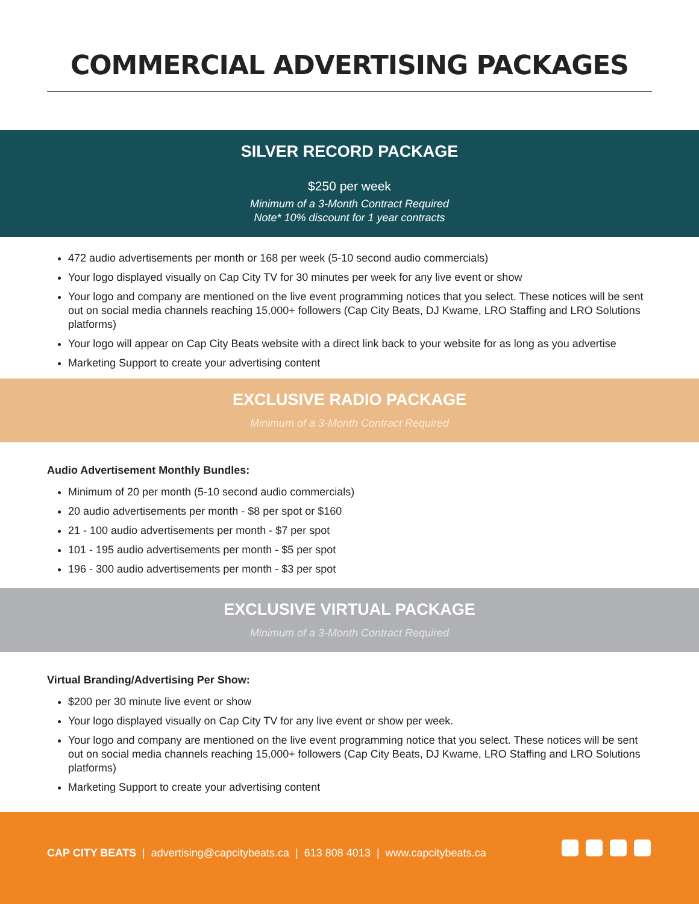COMMERCIAL ADVERTISING PACKAGES
SILVER RECORD PACKAGE
$250 per week
Minimum of a 3-Month Contract Required
Note* 10% discount for 1 year contracts
472 audio advertisements per month or 168 per week (5-10 second audio commercials)
Your logo displayed visually on Cap City TV for 30 minutes per week for any live event or show
Your logo and company are mentioned on the live event programming notices that you select. These notices will be sent out on social media channels reaching 15,000+ followers (Cap City Beats, DJ Kwame, LRO Staffing and LRO Solutions platforms)
Your logo will appear on Cap City Beats website with a direct link back to your website for as long as you advertise
Marketing Support to create your advertising content
EXCLUSIVE RADIO PACKAGE
Minimum of a 3-Month Contract Required
Audio Advertisement Monthly Bundles:
Minimum of 20 per month (5-10 second audio commercials)
20 audio advertisements per month - $8 per spot or $160
21 - 100 audio advertisements per month - $7 per spot
101 - 195 audio advertisements per month - $5 per spot
196 - 300 audio advertisements per month - $3 per spot
EXCLUSIVE VIRTUAL PACKAGE
Minimum of a 3-Month Contract Required
Virtual Branding/Advertising Per Show:
$200 per 30 minute live event or show
Your logo displayed visually on Cap City TV for any live event or show per week.
Your logo and company are mentioned on the live event programming notice that you select. These notices will be sent out on social media channels reaching 15,000+ followers (Cap City Beats, DJ Kwame, LRO Staffing and LRO Solutions platforms)
Marketing Support to create your advertising content
CAP CITY BEATS | advertising@capcitybeats.ca | 613 808 4013 | www.capcitybeats.ca